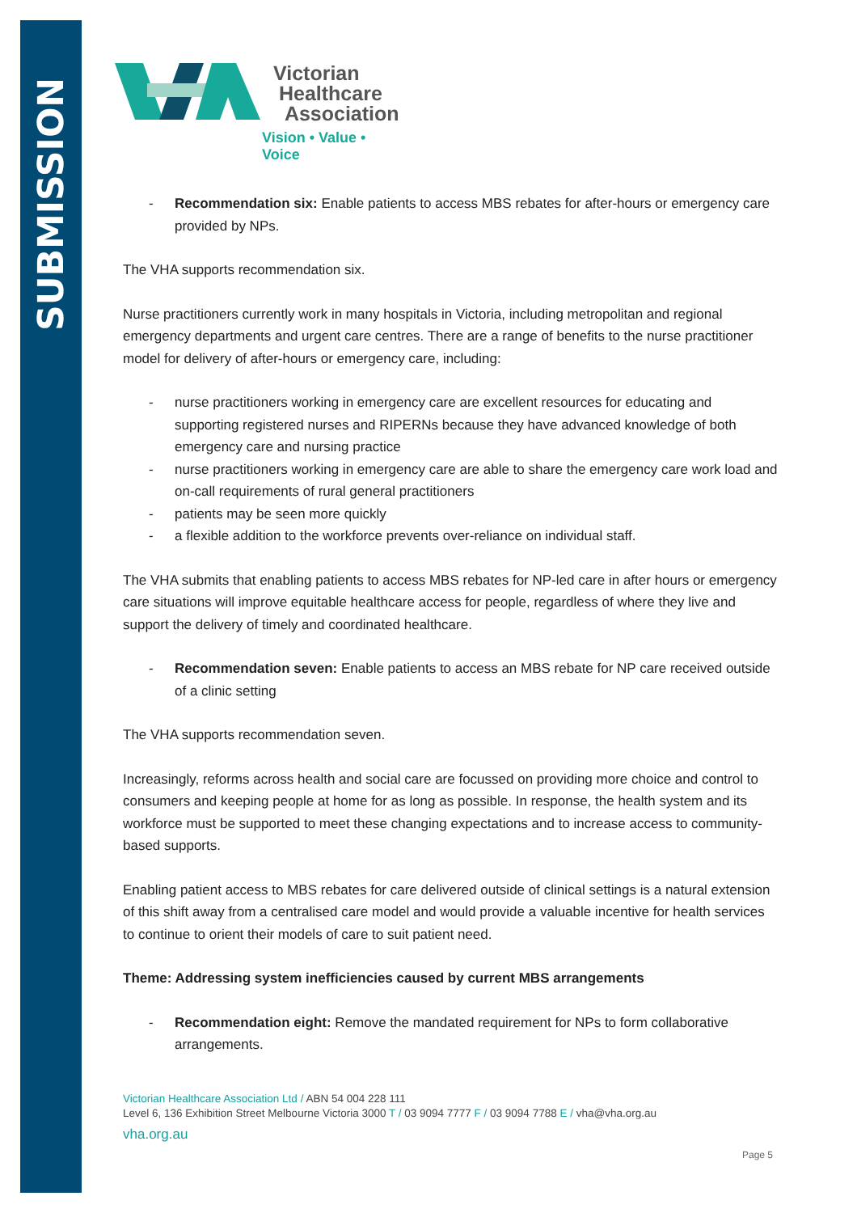SUBMISSION
Victorian
Healthcare
Association
Vision • Value • Voice
- Recommendation six: Enable patients to access MBS rebates for after-hours or emergency care provided by NPs.
The VHA supports recommendation six.
Nurse practitioners currently work in many hospitals in Victoria, including metropolitan and regional emergency departments and urgent care centres. There are a range of benefits to the nurse practitioner model for delivery of after-hours or emergency care, including:
- nurse practitioners working in emergency care are excellent resources for educating and supporting registered nurses and RIPERNs because they have advanced knowledge of both emergency care and nursing practice
- nurse practitioners working in emergency care are able to share the emergency care work load and on-call requirements of rural general practitioners
- patients may be seen more quickly
- a flexible addition to the workforce prevents over-reliance on individual staff.
The VHA submits that enabling patients to access MBS rebates for NP-led care in after hours or emergency care situations will improve equitable healthcare access for people, regardless of where they live and support the delivery of timely and coordinated healthcare.
- Recommendation seven: Enable patients to access an MBS rebate for NP care received outside of a clinic setting
The VHA supports recommendation seven.
Increasingly, reforms across health and social care are focussed on providing more choice and control to consumers and keeping people at home for as long as possible. In response, the health system and its workforce must be supported to meet these changing expectations and to increase access to community-based supports.
Enabling patient access to MBS rebates for care delivered outside of clinical settings is a natural extension of this shift away from a centralised care model and would provide a valuable incentive for health services to continue to orient their models of care to suit patient need.
Theme: Addressing system inefficiencies caused by current MBS arrangements
- Recommendation eight: Remove the mandated requirement for NPs to form collaborative arrangements.
Victorian Healthcare Association Ltd / ABN 54 004 228 111
Level 6, 136 Exhibition Street Melbourne Victoria 3000 T / 03 9094 7777 F / 03 9094 7788 E / vha@vha.org.au
vha.org.au
Page 5